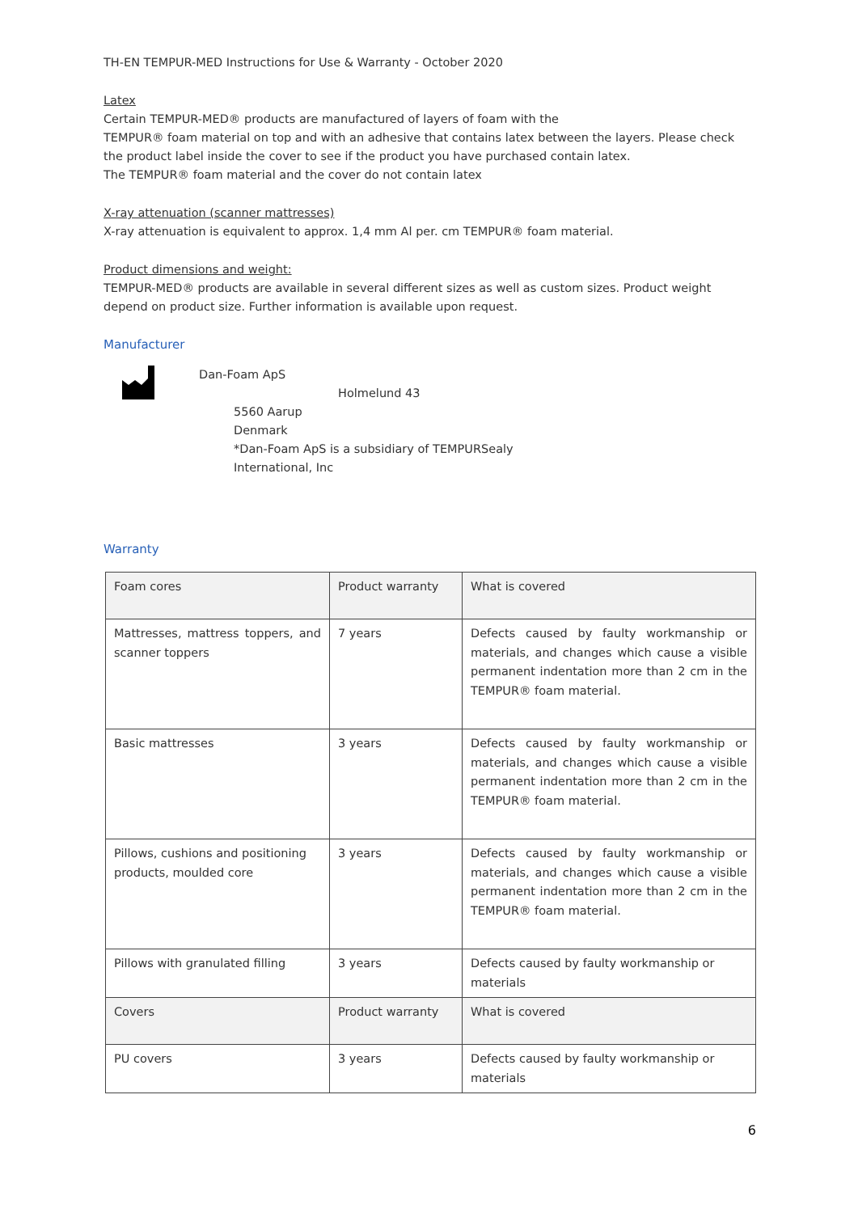TH-EN TEMPUR-MED Instructions for Use & Warranty - October 2020
Latex
Certain TEMPUR-MED® products are manufactured of layers of foam with the
TEMPUR® foam material on top and with an adhesive that contains latex between the layers. Please check the product label inside the cover to see if the product you have purchased contain latex.
The TEMPUR® foam material and the cover do not contain latex
X-ray attenuation (scanner mattresses)
X-ray attenuation is equivalent to approx. 1,4 mm Al per. cm TEMPUR® foam material.
Product dimensions and weight:
TEMPUR-MED® products are available in several different sizes as well as custom sizes. Product weight depend on product size. Further information is available upon request.
Manufacturer
Dan-Foam ApS
Holmelund 43
5560 Aarup
Denmark
*Dan-Foam ApS is a subsidiary of TEMPURSealy
International, Inc
Warranty
| Foam cores | Product warranty | What is covered |
| Mattresses, mattress toppers, and scanner toppers | 7 years | Defects caused by faulty workmanship or materials, and changes which cause a visible permanent indentation more than 2 cm in the TEMPUR® foam material. |
| Basic mattresses | 3 years | Defects caused by faulty workmanship or materials, and changes which cause a visible permanent indentation more than 2 cm in the TEMPUR® foam material. |
| Pillows, cushions and positioning products, moulded core | 3 years | Defects caused by faulty workmanship or materials, and changes which cause a visible permanent indentation more than 2 cm in the TEMPUR® foam material. |
| Pillows with granulated filling | 3 years | Defects caused by faulty workmanship or materials |
| Covers | Product warranty | What is covered |
| PU covers | 3 years | Defects caused by faulty workmanship or materials |
6